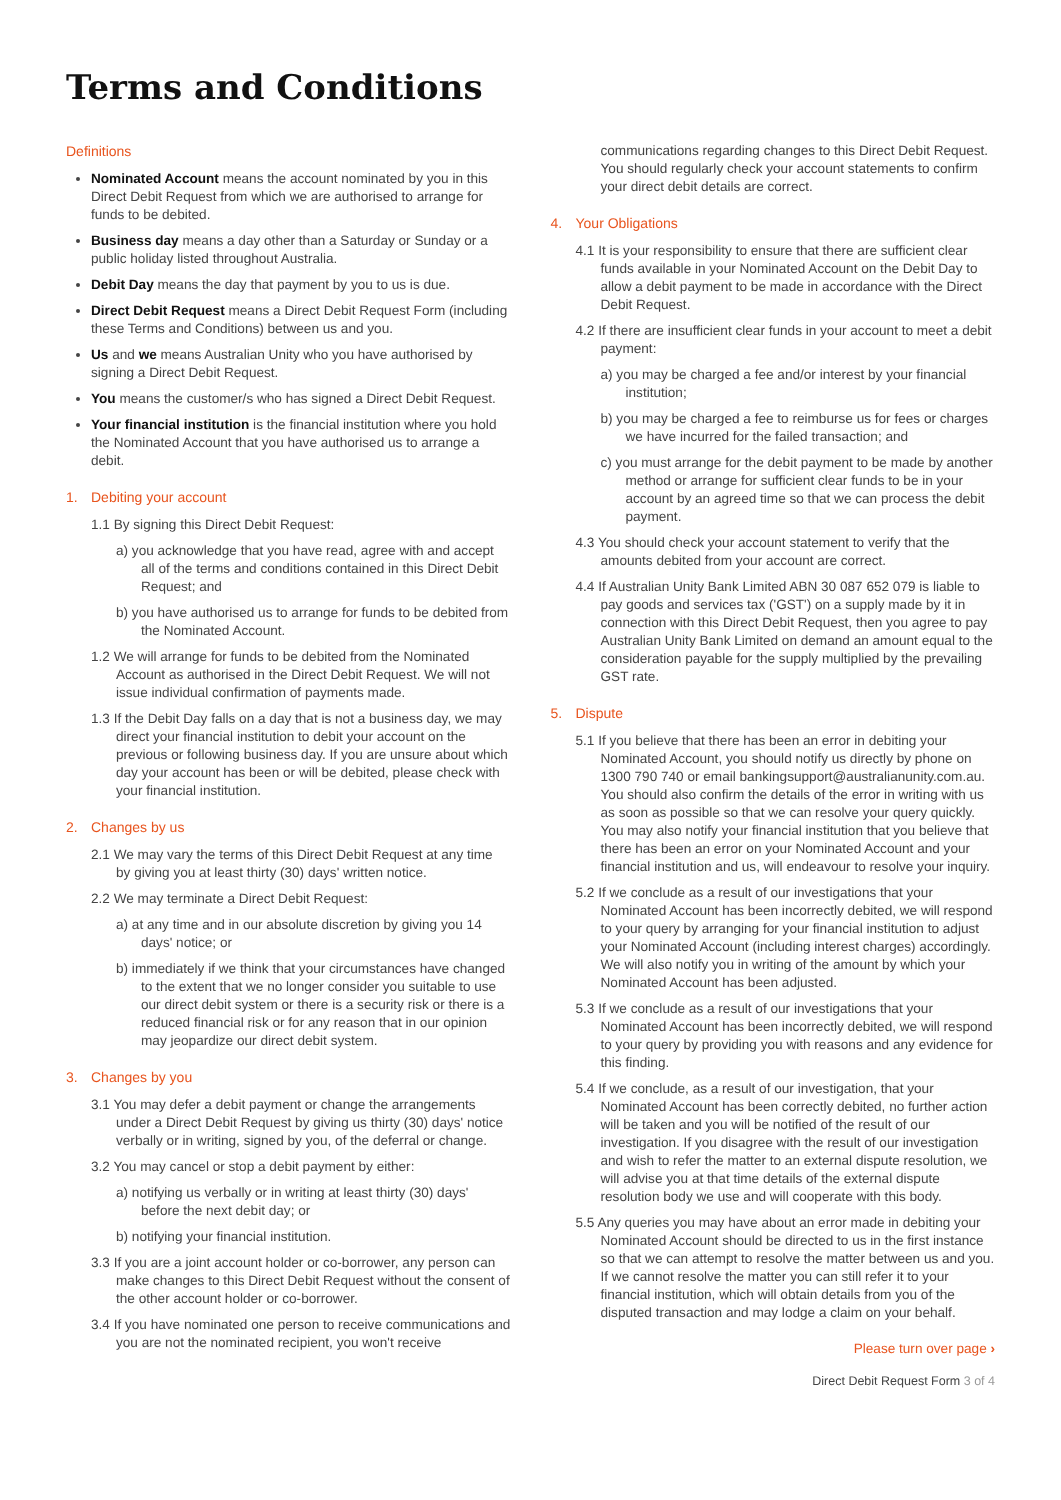Terms and Conditions
Definitions
Nominated Account means the account nominated by you in this Direct Debit Request from which we are authorised to arrange for funds to be debited.
Business day means a day other than a Saturday or Sunday or a public holiday listed throughout Australia.
Debit Day means the day that payment by you to us is due.
Direct Debit Request means a Direct Debit Request Form (including these Terms and Conditions) between us and you.
Us and we means Australian Unity who you have authorised by signing a Direct Debit Request.
You means the customer/s who has signed a Direct Debit Request.
Your financial institution is the financial institution where you hold the Nominated Account that you have authorised us to arrange a debit.
1. Debiting your account
1.1 By signing this Direct Debit Request:
a) you acknowledge that you have read, agree with and accept all of the terms and conditions contained in this Direct Debit Request; and
b) you have authorised us to arrange for funds to be debited from the Nominated Account.
1.2 We will arrange for funds to be debited from the Nominated Account as authorised in the Direct Debit Request. We will not issue individual confirmation of payments made.
1.3 If the Debit Day falls on a day that is not a business day, we may direct your financial institution to debit your account on the previous or following business day. If you are unsure about which day your account has been or will be debited, please check with your financial institution.
2. Changes by us
2.1 We may vary the terms of this Direct Debit Request at any time by giving you at least thirty (30) days' written notice.
2.2 We may terminate a Direct Debit Request:
a) at any time and in our absolute discretion by giving you 14 days' notice; or
b) immediately if we think that your circumstances have changed to the extent that we no longer consider you suitable to use our direct debit system or there is a security risk or there is a reduced financial risk or for any reason that in our opinion may jeopardize our direct debit system.
3. Changes by you
3.1 You may defer a debit payment or change the arrangements under a Direct Debit Request by giving us thirty (30) days' notice verbally or in writing, signed by you, of the deferral or change.
3.2 You may cancel or stop a debit payment by either:
a) notifying us verbally or in writing at least thirty (30) days' before the next debit day; or
b) notifying your financial institution.
3.3 If you are a joint account holder or co-borrower, any person can make changes to this Direct Debit Request without the consent of the other account holder or co-borrower.
3.4 If you have nominated one person to receive communications and you are not the nominated recipient, you won't receive
communications regarding changes to this Direct Debit Request. You should regularly check your account statements to confirm your direct debit details are correct.
4. Your Obligations
4.1 It is your responsibility to ensure that there are sufficient clear funds available in your Nominated Account on the Debit Day to allow a debit payment to be made in accordance with the Direct Debit Request.
4.2 If there are insufficient clear funds in your account to meet a debit payment:
a) you may be charged a fee and/or interest by your financial institution;
b) you may be charged a fee to reimburse us for fees or charges we have incurred for the failed transaction; and
c) you must arrange for the debit payment to be made by another method or arrange for sufficient clear funds to be in your account by an agreed time so that we can process the debit payment.
4.3 You should check your account statement to verify that the amounts debited from your account are correct.
4.4 If Australian Unity Bank Limited ABN 30 087 652 079 is liable to pay goods and services tax ('GST') on a supply made by it in connection with this Direct Debit Request, then you agree to pay Australian Unity Bank Limited on demand an amount equal to the consideration payable for the supply multiplied by the prevailing GST rate.
5. Dispute
5.1 If you believe that there has been an error in debiting your Nominated Account, you should notify us directly by phone on 1300 790 740 or email bankingsupport@australianunity.com.au. You should also confirm the details of the error in writing with us as soon as possible so that we can resolve your query quickly. You may also notify your financial institution that you believe that there has been an error on your Nominated Account and your financial institution and us, will endeavour to resolve your inquiry.
5.2 If we conclude as a result of our investigations that your Nominated Account has been incorrectly debited, we will respond to your query by arranging for your financial institution to adjust your Nominated Account (including interest charges) accordingly. We will also notify you in writing of the amount by which your Nominated Account has been adjusted.
5.3 If we conclude as a result of our investigations that your Nominated Account has been incorrectly debited, we will respond to your query by providing you with reasons and any evidence for this finding.
5.4 If we conclude, as a result of our investigation, that your Nominated Account has been correctly debited, no further action will be taken and you will be notified of the result of our investigation. If you disagree with the result of our investigation and wish to refer the matter to an external dispute resolution, we will advise you at that time details of the external dispute resolution body we use and will cooperate with this body.
5.5 Any queries you may have about an error made in debiting your Nominated Account should be directed to us in the first instance so that we can attempt to resolve the matter between us and you. If we cannot resolve the matter you can still refer it to your financial institution, which will obtain details from you of the disputed transaction and may lodge a claim on your behalf.
Please turn over page ›
Direct Debit Request Form 3 of 4